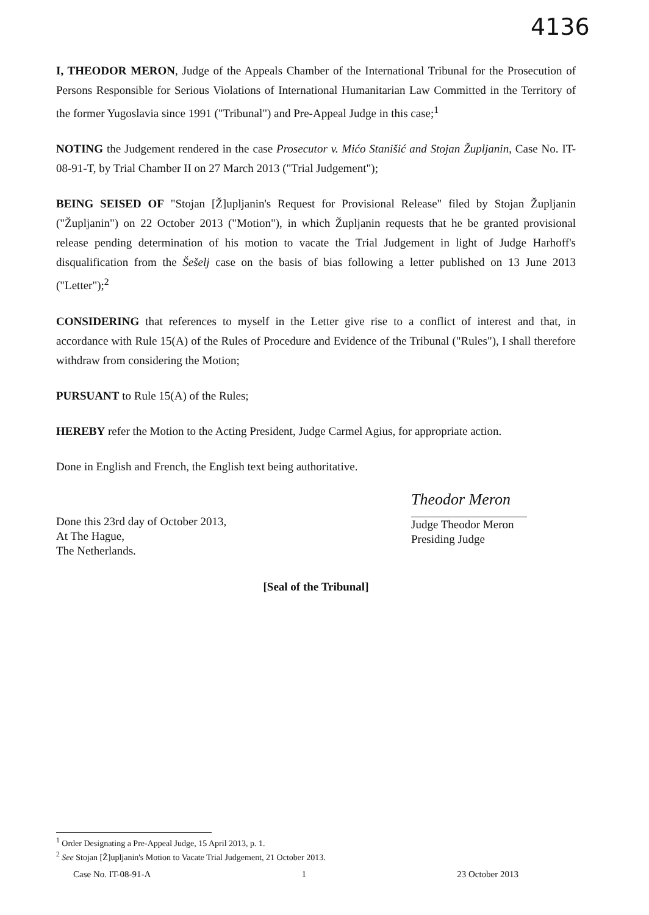4136
I, THEODOR MERON, Judge of the Appeals Chamber of the International Tribunal for the Prosecution of Persons Responsible for Serious Violations of International Humanitarian Law Committed in the Territory of the former Yugoslavia since 1991 ("Tribunal") and Pre-Appeal Judge in this case;<sup>1</sup>
NOTING the Judgement rendered in the case Prosecutor v. Mićo Stanišić and Stojan Župljanin, Case No. IT-08-91-T, by Trial Chamber II on 27 March 2013 ("Trial Judgement");
BEING SEISED OF "Stojan [Ž]upljanin's Request for Provisional Release" filed by Stojan Župljanin ("Župljanin") on 22 October 2013 ("Motion"), in which Župljanin requests that he be granted provisional release pending determination of his motion to vacate the Trial Judgement in light of Judge Harhoff's disqualification from the Šešelj case on the basis of bias following a letter published on 13 June 2013 ("Letter");<sup>2</sup>
CONSIDERING that references to myself in the Letter give rise to a conflict of interest and that, in accordance with Rule 15(A) of the Rules of Procedure and Evidence of the Tribunal ("Rules"), I shall therefore withdraw from considering the Motion;
PURSUANT to Rule 15(A) of the Rules;
HEREBY refer the Motion to the Acting President, Judge Carmel Agius, for appropriate action.
Done in English and French, the English text being authoritative.
Done this 23rd day of October 2013,
At The Hague,
The Netherlands.
Theodor Meron
Judge Theodor Meron
Presiding Judge
[Seal of the Tribunal]
<sup>1</sup> Order Designating a Pre-Appeal Judge, 15 April 2013, p. 1.
<sup>2</sup> See Stojan [Ž]upljanin's Motion to Vacate Trial Judgement, 21 October 2013.
Case No. IT-08-91-A 1 23 October 2013